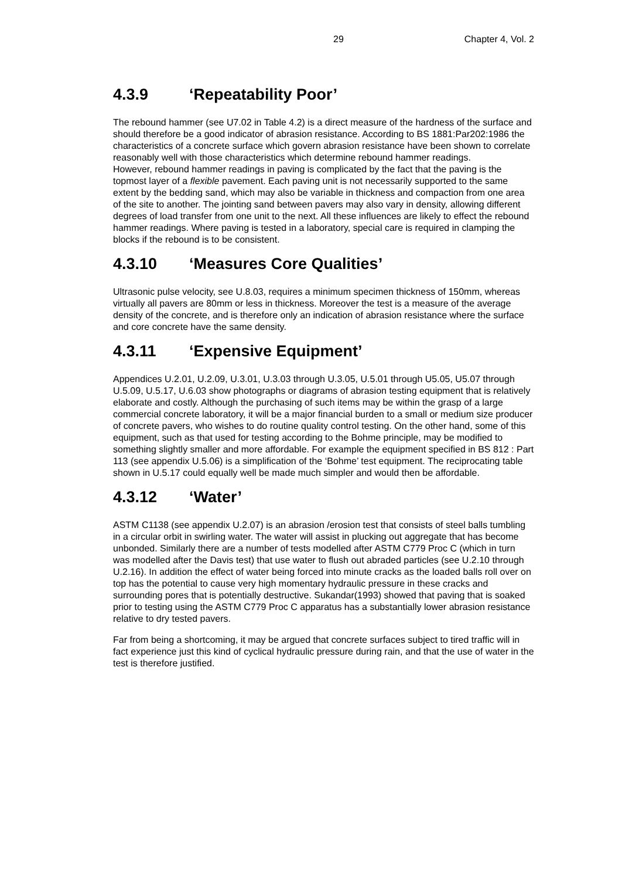29 Chapter 4, Vol. 2
4.3.9 ‘Repeatability Poor’
The rebound hammer (see U7.02 in Table 4.2) is a direct measure of the hardness of the surface and should therefore be a good indicator of abrasion resistance. According to BS 1881:Par202:1986 the characteristics of a concrete surface which govern abrasion resistance have been shown to correlate reasonably well with those characteristics which determine rebound hammer readings.
However, rebound hammer readings in paving is complicated by the fact that the paving is the topmost layer of a flexible pavement. Each paving unit is not necessarily supported to the same extent by the bedding sand, which may also be variable in thickness and compaction from one area of the site to another. The jointing sand between pavers may also vary in density, allowing different degrees of load transfer from one unit to the next. All these influences are likely to effect the rebound hammer readings. Where paving is tested in a laboratory, special care is required in clamping the blocks if the rebound is to be consistent.
4.3.10 ‘Measures Core Qualities’
Ultrasonic pulse velocity, see U.8.03, requires a minimum specimen thickness of 150mm, whereas virtually all pavers are 80mm or less in thickness. Moreover the test is a measure of the average density of the concrete, and is therefore only an indication of abrasion resistance where the surface and core concrete have the same density.
4.3.11 ‘Expensive Equipment’
Appendices U.2.01, U.2.09, U.3.01, U.3.03 through U.3.05, U.5.01 through U5.05, U5.07 through U.5.09, U.5.17, U.6.03 show photographs or diagrams of abrasion testing equipment that is relatively elaborate and costly. Although the purchasing of such items may be within the grasp of a large commercial concrete laboratory, it will be a major financial burden to a small or medium size producer of concrete pavers, who wishes to do routine quality control testing. On the other hand, some of this equipment, such as that used for testing according to the Bohme principle, may be modified to something slightly smaller and more affordable. For example the equipment specified in BS 812 : Part 113 (see appendix U.5.06) is a simplification of the ‘Bohme’ test equipment. The reciprocating table shown in U.5.17 could equally well be made much simpler and would then be affordable.
4.3.12 ‘Water’
ASTM C1138 (see appendix U.2.07) is an abrasion /erosion test that consists of steel balls tumbling in a circular orbit in swirling water. The water will assist in plucking out aggregate that has become unbonded. Similarly there are a number of tests modelled after ASTM C779 Proc C (which in turn was modelled after the Davis test) that use water to flush out abraded particles (see U.2.10 through U.2.16). In addition the effect of water being forced into minute cracks as the loaded balls roll over on top has the potential to cause very high momentary hydraulic pressure in these cracks and surrounding pores that is potentially destructive. Sukandar(1993) showed that paving that is soaked prior to testing using the ASTM C779 Proc C apparatus has a substantially lower abrasion resistance relative to dry tested pavers.
Far from being a shortcoming, it may be argued that concrete surfaces subject to tired traffic will in fact experience just this kind of cyclical hydraulic pressure during rain, and that the use of water in the test is therefore justified.